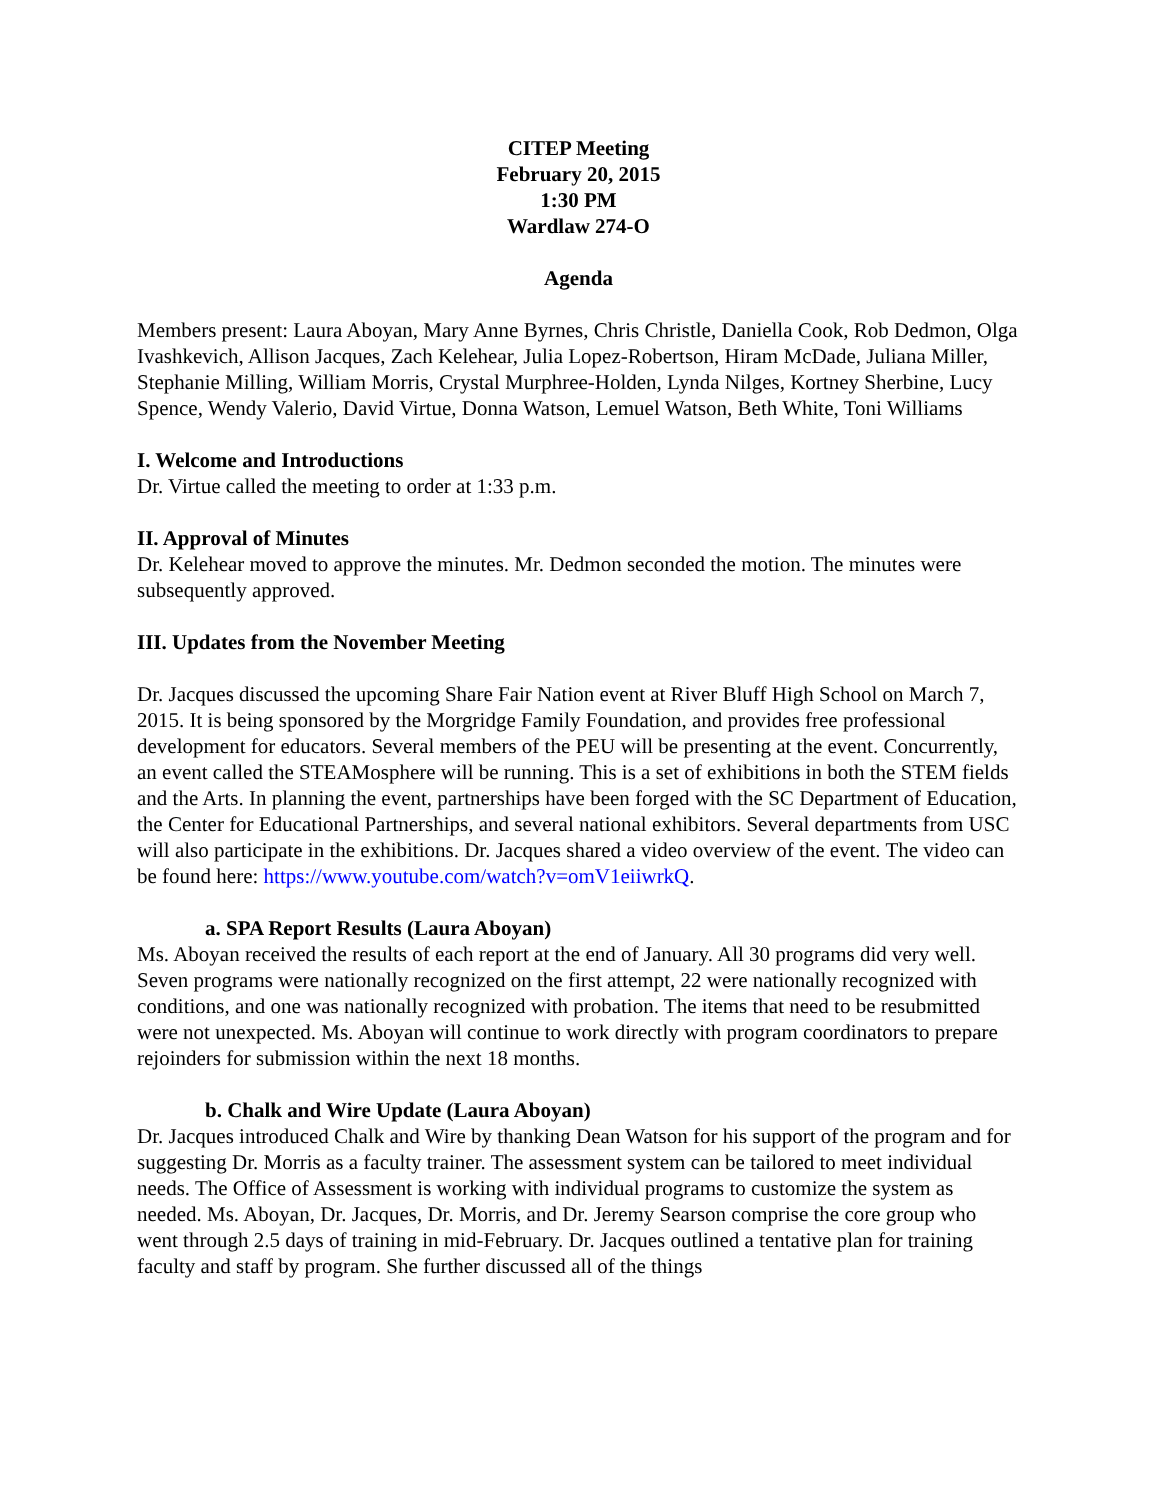CITEP Meeting
February 20, 2015
1:30 PM
Wardlaw 274-O
Agenda
Members present: Laura Aboyan, Mary Anne Byrnes, Chris Christle, Daniella Cook, Rob Dedmon, Olga Ivashkevich, Allison Jacques, Zach Kelehear, Julia Lopez-Robertson, Hiram McDade, Juliana Miller, Stephanie Milling, William Morris, Crystal Murphree-Holden, Lynda Nilges, Kortney Sherbine, Lucy Spence, Wendy Valerio, David Virtue, Donna Watson, Lemuel Watson, Beth White, Toni Williams
I. Welcome and Introductions
Dr. Virtue called the meeting to order at 1:33 p.m.
II. Approval of Minutes
Dr. Kelehear moved to approve the minutes. Mr. Dedmon seconded the motion. The minutes were subsequently approved.
III. Updates from the November Meeting
Dr. Jacques discussed the upcoming Share Fair Nation event at River Bluff High School on March 7, 2015. It is being sponsored by the Morgridge Family Foundation, and provides free professional development for educators. Several members of the PEU will be presenting at the event. Concurrently, an event called the STEAMosphere will be running. This is a set of exhibitions in both the STEM fields and the Arts. In planning the event, partnerships have been forged with the SC Department of Education, the Center for Educational Partnerships, and several national exhibitors. Several departments from USC will also participate in the exhibitions. Dr. Jacques shared a video overview of the event. The video can be found here: https://www.youtube.com/watch?v=omV1eiiwrkQ.
a. SPA Report Results (Laura Aboyan)
Ms. Aboyan received the results of each report at the end of January. All 30 programs did very well. Seven programs were nationally recognized on the first attempt, 22 were nationally recognized with conditions, and one was nationally recognized with probation. The items that need to be resubmitted were not unexpected. Ms. Aboyan will continue to work directly with program coordinators to prepare rejoinders for submission within the next 18 months.
b. Chalk and Wire Update (Laura Aboyan)
Dr. Jacques introduced Chalk and Wire by thanking Dean Watson for his support of the program and for suggesting Dr. Morris as a faculty trainer. The assessment system can be tailored to meet individual needs. The Office of Assessment is working with individual programs to customize the system as needed. Ms. Aboyan, Dr. Jacques, Dr. Morris, and Dr. Jeremy Searson comprise the core group who went through 2.5 days of training in mid-February. Dr. Jacques outlined a tentative plan for training faculty and staff by program. She further discussed all of the things